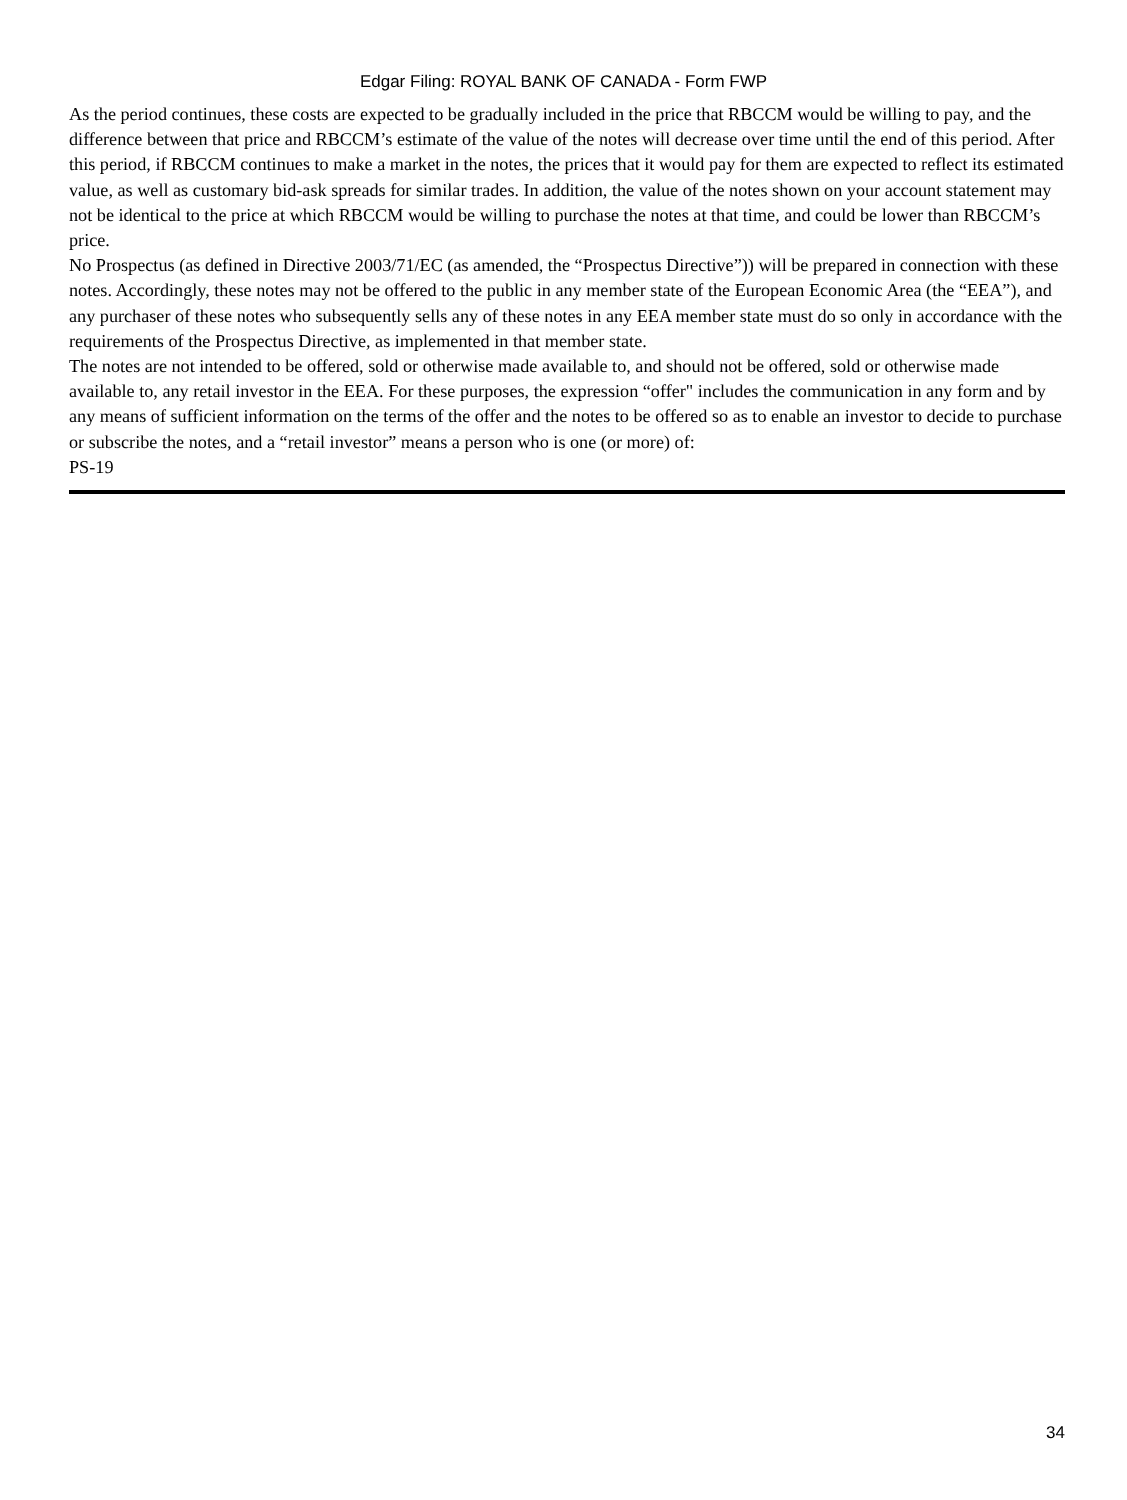Edgar Filing: ROYAL BANK OF CANADA - Form FWP
As the period continues, these costs are expected to be gradually included in the price that RBCCM would be willing to pay, and the difference between that price and RBCCM’s estimate of the value of the notes will decrease over time until the end of this period. After this period, if RBCCM continues to make a market in the notes, the prices that it would pay for them are expected to reflect its estimated value, as well as customary bid-ask spreads for similar trades. In addition, the value of the notes shown on your account statement may not be identical to the price at which RBCCM would be willing to purchase the notes at that time, and could be lower than RBCCM’s price.
No Prospectus (as defined in Directive 2003/71/EC (as amended, the “Prospectus Directive”)) will be prepared in connection with these notes. Accordingly, these notes may not be offered to the public in any member state of the European Economic Area (the “EEA”), and any purchaser of these notes who subsequently sells any of these notes in any EEA member state must do so only in accordance with the requirements of the Prospectus Directive, as implemented in that member state.
The notes are not intended to be offered, sold or otherwise made available to, and should not be offered, sold or otherwise made available to, any retail investor in the EEA. For these purposes, the expression “offer" includes the communication in any form and by any means of sufficient information on the terms of the offer and the notes to be offered so as to enable an investor to decide to purchase or subscribe the notes, and a “retail investor” means a person who is one (or more) of:
PS-19
34